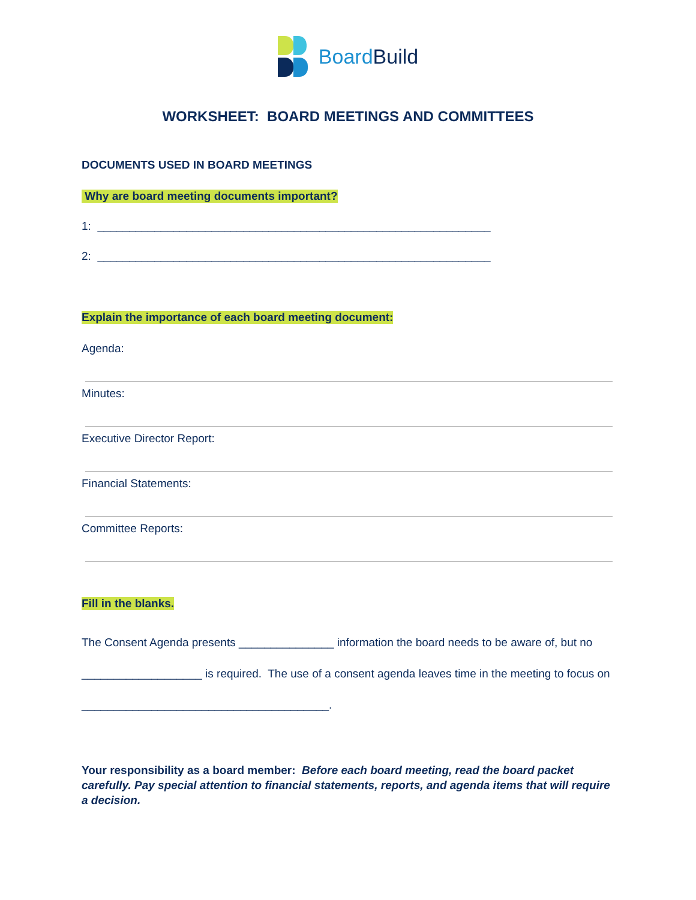BoardBuild
WORKSHEET: BOARD MEETINGS AND COMMITTEES
DOCUMENTS USED IN BOARD MEETINGS
Why are board meeting documents important?
1: ______________________________________________________________
2: ______________________________________________________________
Explain the importance of each board meeting document:
Agenda:
Minutes:
Executive Director Report:
Financial Statements:
Committee Reports:
Fill in the blanks.
The Consent Agenda presents _______________ information the board needs to be aware of, but no ___________________ is required. The use of a consent agenda leaves time in the meeting to focus on _______________________________________.
Your responsibility as a board member: Before each board meeting, read the board packet carefully. Pay special attention to financial statements, reports, and agenda items that will require a decision.